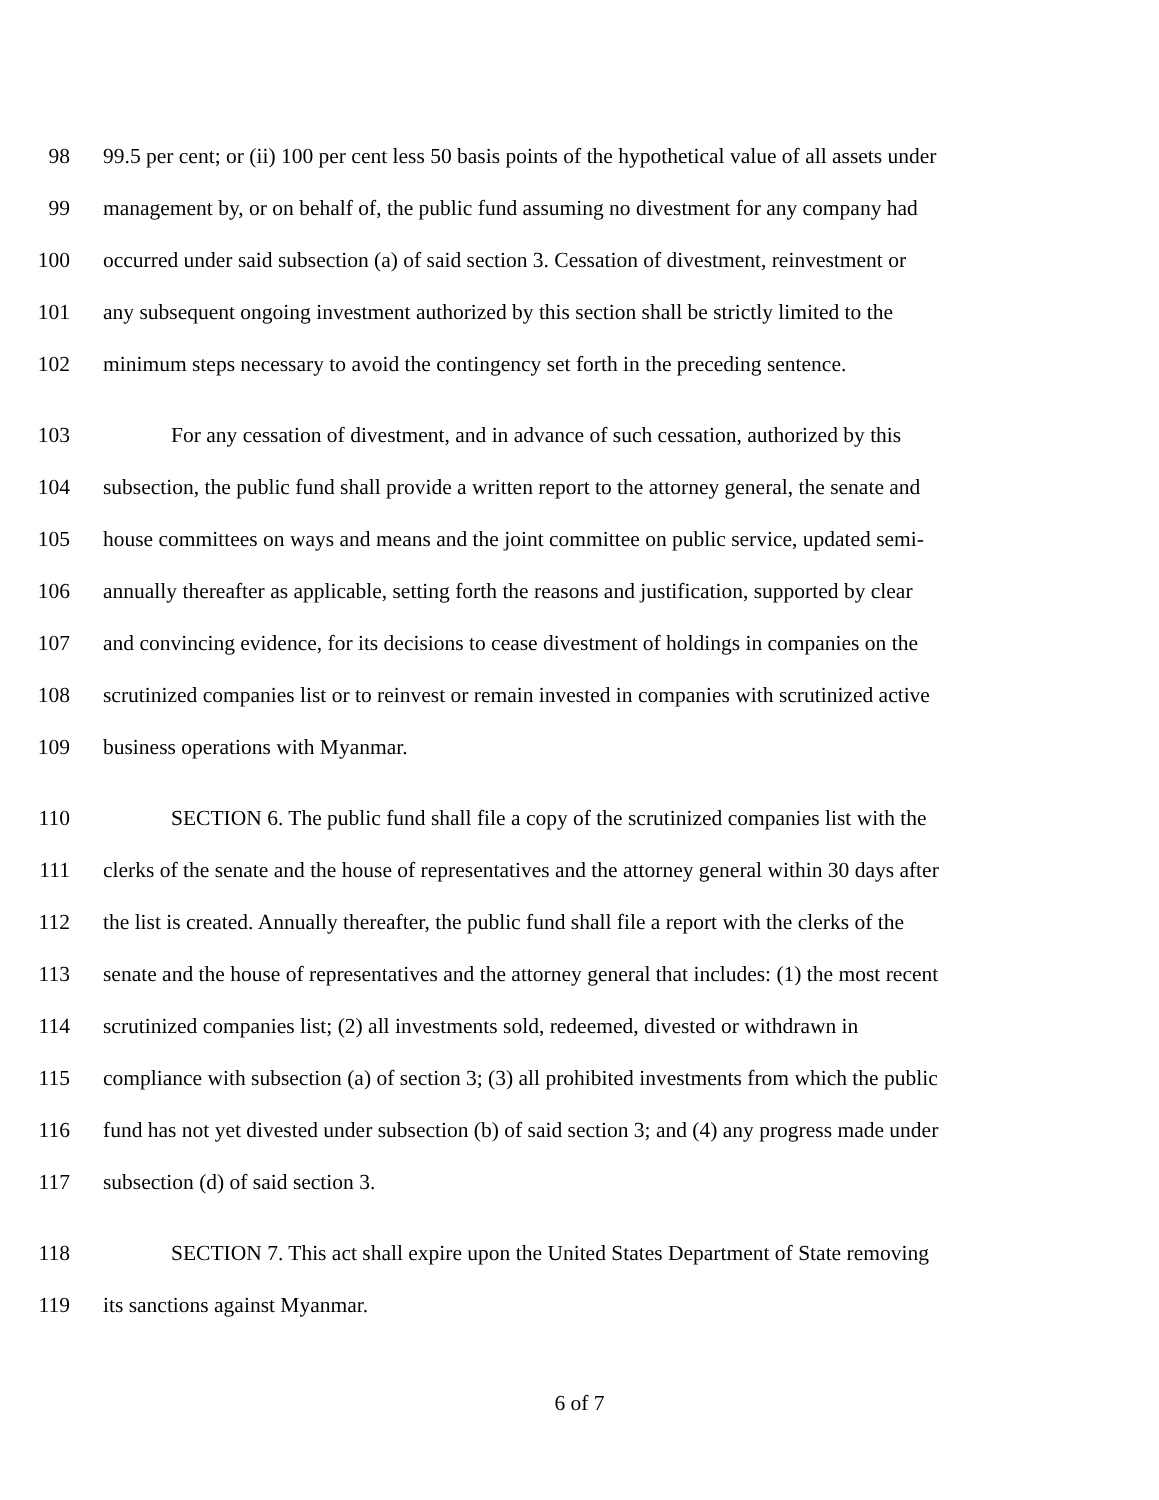98 99.5 per cent; or (ii) 100 per cent less 50 basis points of the hypothetical value of all assets under
99 management by, or on behalf of, the public fund assuming no divestment for any company had
100 occurred under said subsection (a) of said section 3. Cessation of divestment, reinvestment or
101 any subsequent ongoing investment authorized by this section shall be strictly limited to the
102 minimum steps necessary to avoid the contingency set forth in the preceding sentence.
103 For any cessation of divestment, and in advance of such cessation, authorized by this
104 subsection, the public fund shall provide a written report to the attorney general, the senate and
105 house committees on ways and means and the joint committee on public service, updated semi-
106 annually thereafter as applicable, setting forth the reasons and justification, supported by clear
107 and convincing evidence, for its decisions to cease divestment of holdings in companies on the
108 scrutinized companies list or to reinvest or remain invested in companies with scrutinized active
109 business operations with Myanmar.
110 SECTION 6. The public fund shall file a copy of the scrutinized companies list with the
111 clerks of the senate and the house of representatives and the attorney general within 30 days after
112 the list is created. Annually thereafter, the public fund shall file a report with the clerks of the
113 senate and the house of representatives and the attorney general that includes: (1) the most recent
114 scrutinized companies list; (2) all investments sold, redeemed, divested or withdrawn in
115 compliance with subsection (a) of section 3; (3) all prohibited investments from which the public
116 fund has not yet divested under subsection (b) of said section 3; and (4) any progress made under
117 subsection (d) of said section 3.
118 SECTION 7. This act shall expire upon the United States Department of State removing
119 its sanctions against Myanmar.
6 of 7